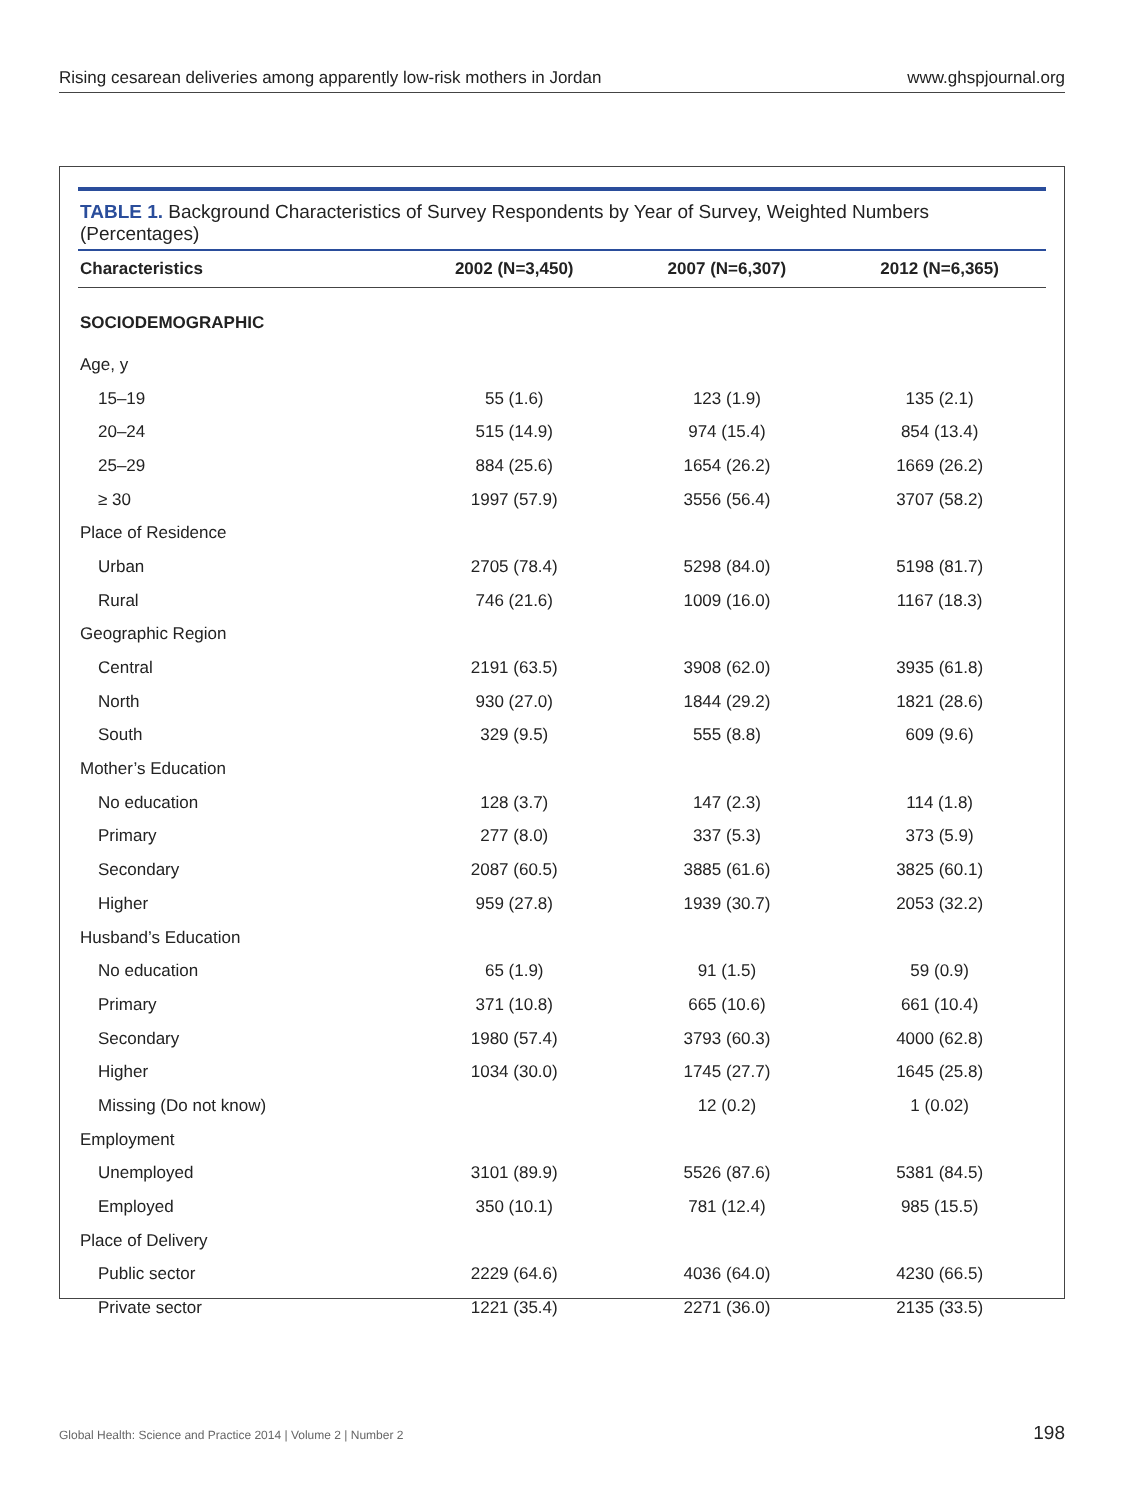Rising cesarean deliveries among apparently low-risk mothers in Jordan www.ghspjournal.org
TABLE 1. Background Characteristics of Survey Respondents by Year of Survey, Weighted Numbers (Percentages)
| Characteristics | 2002 (N=3,450) | 2007 (N=6,307) | 2012 (N=6,365) |
| --- | --- | --- | --- |
| SOCIODEMOGRAPHIC | | | |
| Age, y | | | |
| 15–19 | 55 (1.6) | 123 (1.9) | 135 (2.1) |
| 20–24 | 515 (14.9) | 974 (15.4) | 854 (13.4) |
| 25–29 | 884 (25.6) | 1654 (26.2) | 1669 (26.2) |
| ≥ 30 | 1997 (57.9) | 3556 (56.4) | 3707 (58.2) |
| Place of Residence | | | |
| Urban | 2705 (78.4) | 5298 (84.0) | 5198 (81.7) |
| Rural | 746 (21.6) | 1009 (16.0) | 1167 (18.3) |
| Geographic Region | | | |
| Central | 2191 (63.5) | 3908 (62.0) | 3935 (61.8) |
| North | 930 (27.0) | 1844 (29.2) | 1821 (28.6) |
| South | 329 (9.5) | 555 (8.8) | 609 (9.6) |
| Mother’s Education | | | |
| No education | 128 (3.7) | 147 (2.3) | 114 (1.8) |
| Primary | 277 (8.0) | 337 (5.3) | 373 (5.9) |
| Secondary | 2087 (60.5) | 3885 (61.6) | 3825 (60.1) |
| Higher | 959 (27.8) | 1939 (30.7) | 2053 (32.2) |
| Husband’s Education | | | |
| No education | 65 (1.9) | 91 (1.5) | 59 (0.9) |
| Primary | 371 (10.8) | 665 (10.6) | 661 (10.4) |
| Secondary | 1980 (57.4) | 3793 (60.3) | 4000 (62.8) |
| Higher | 1034 (30.0) | 1745 (27.7) | 1645 (25.8) |
| Missing (Do not know) | | 12 (0.2) | 1 (0.02) |
| Employment | | | |
| Unemployed | 3101 (89.9) | 5526 (87.6) | 5381 (84.5) |
| Employed | 350 (10.1) | 781 (12.4) | 985 (15.5) |
| Place of Delivery | | | |
| Public sector | 2229 (64.6) | 4036 (64.0) | 4230 (66.5) |
| Private sector | 1221 (35.4) | 2271 (36.0) | 2135 (33.5) |
Global Health: Science and Practice 2014 | Volume 2 | Number 2 198